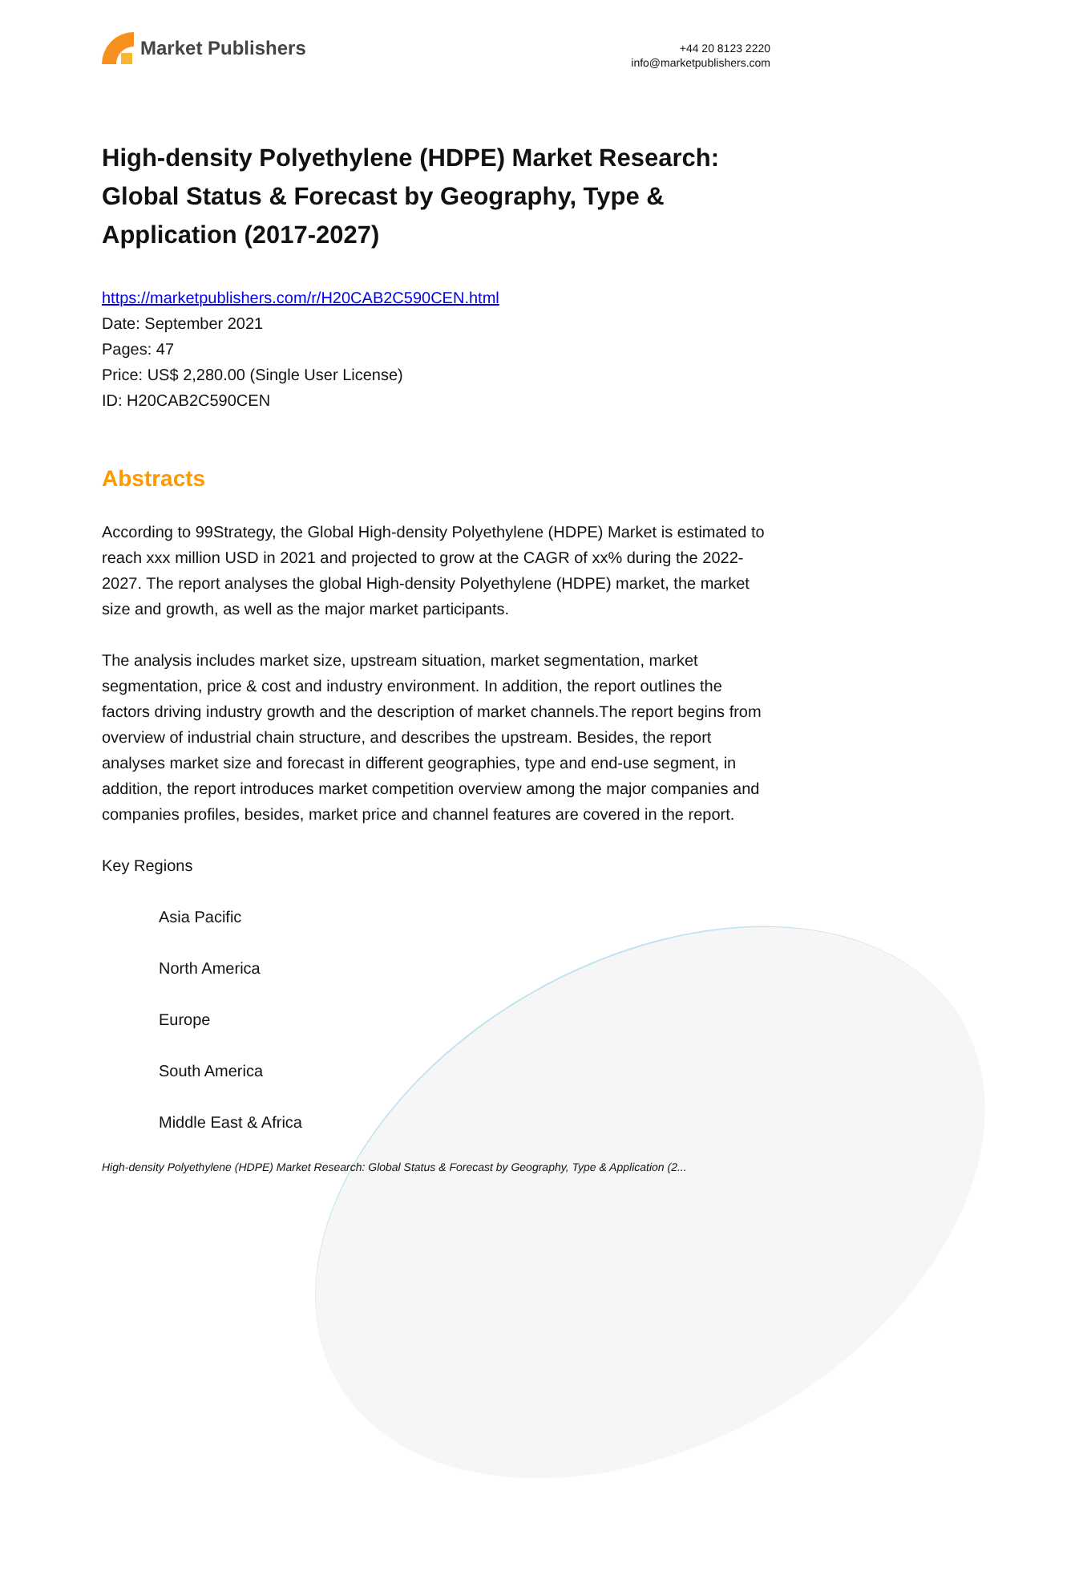Market Publishers
+44 20 8123 2220
info@marketpublishers.com
High-density Polyethylene (HDPE) Market Research: Global Status & Forecast by Geography, Type & Application (2017-2027)
https://marketpublishers.com/r/H20CAB2C590CEN.html
Date: September 2021
Pages: 47
Price: US$ 2,280.00 (Single User License)
ID: H20CAB2C590CEN
Abstracts
According to 99Strategy, the Global High-density Polyethylene (HDPE) Market is estimated to reach xxx million USD in 2021 and projected to grow at the CAGR of xx% during the 2022-2027. The report analyses the global High-density Polyethylene (HDPE) market, the market size and growth, as well as the major market participants.
The analysis includes market size, upstream situation, market segmentation, market segmentation, price & cost and industry environment. In addition, the report outlines the factors driving industry growth and the description of market channels.The report begins from overview of industrial chain structure, and describes the upstream. Besides, the report analyses market size and forecast in different geographies, type and end-use segment, in addition, the report introduces market competition overview among the major companies and companies profiles, besides, market price and channel features are covered in the report.
Key Regions
Asia Pacific
North America
Europe
South America
Middle East & Africa
High-density Polyethylene (HDPE) Market Research: Global Status & Forecast by Geography, Type & Application (2...